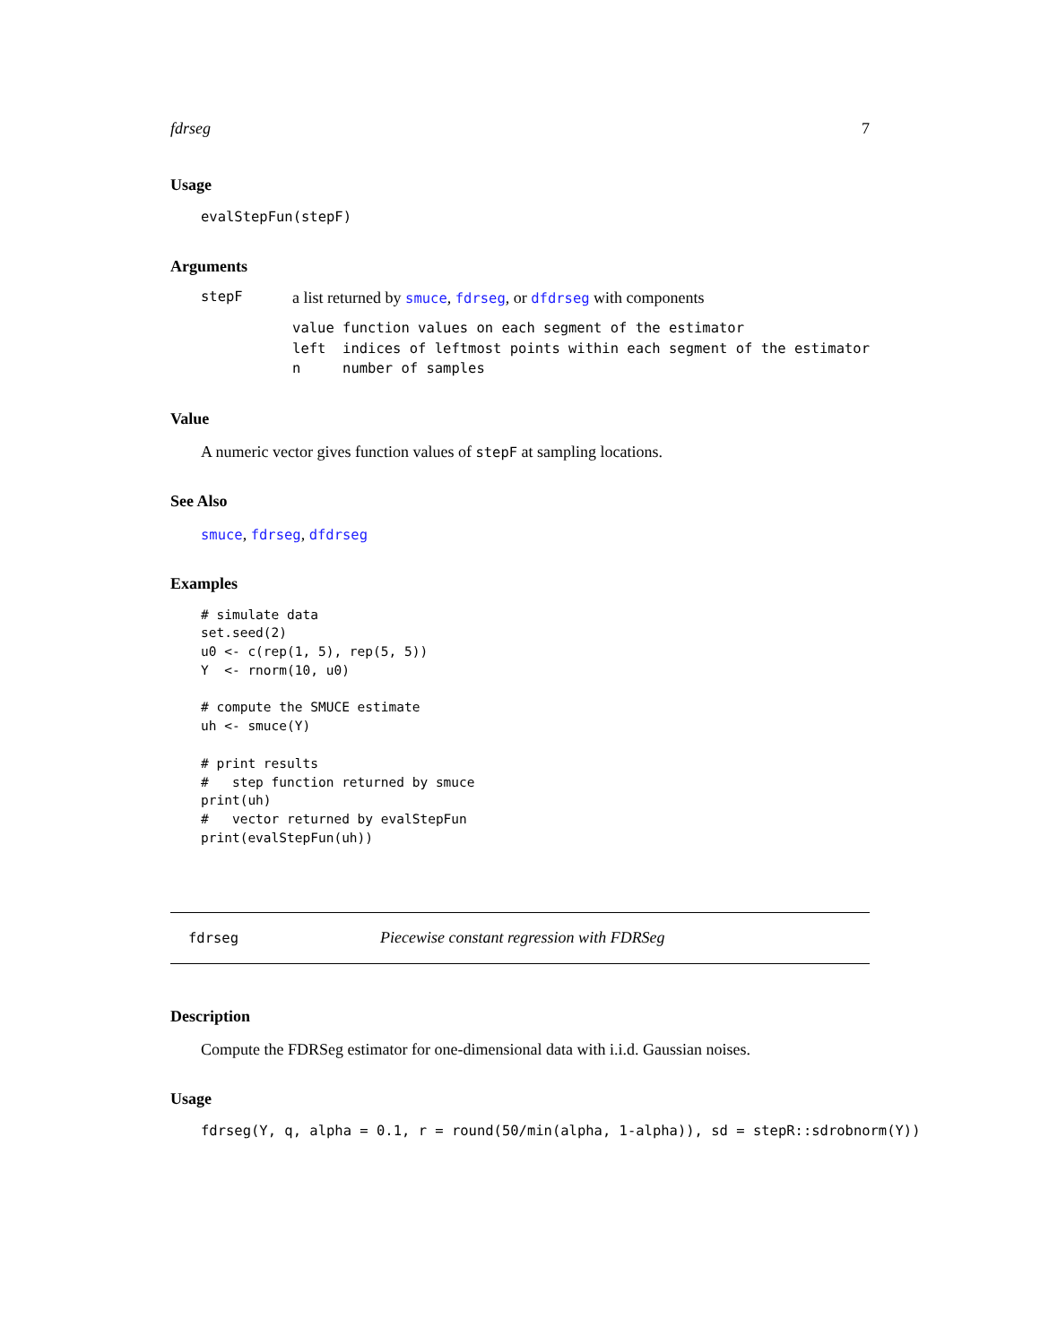fdrseg 7
Usage
evalStepFun(stepF)
Arguments
stepF
a list returned by smuce, fdrseg, or dfdrseg with components
value function values on each segment of the estimator
left  indices of leftmost points within each segment of the estimator
n     number of samples
Value
A numeric vector gives function values of stepF at sampling locations.
See Also
smuce, fdrseg, dfdrseg
Examples
# simulate data
set.seed(2)
u0 <- c(rep(1, 5), rep(5, 5))
Y  <- rnorm(10, u0)

# compute the SMUCE estimate
uh <- smuce(Y)

# print results
#   step function returned by smuce
print(uh)
#   vector returned by evalStepFun
print(evalStepFun(uh))
fdrseg Piecewise constant regression with FDRSeg
Description
Compute the FDRSeg estimator for one-dimensional data with i.i.d. Gaussian noises.
Usage
fdrseg(Y, q, alpha = 0.1, r = round(50/min(alpha, 1-alpha)), sd = stepR::sdrobnorm(Y))